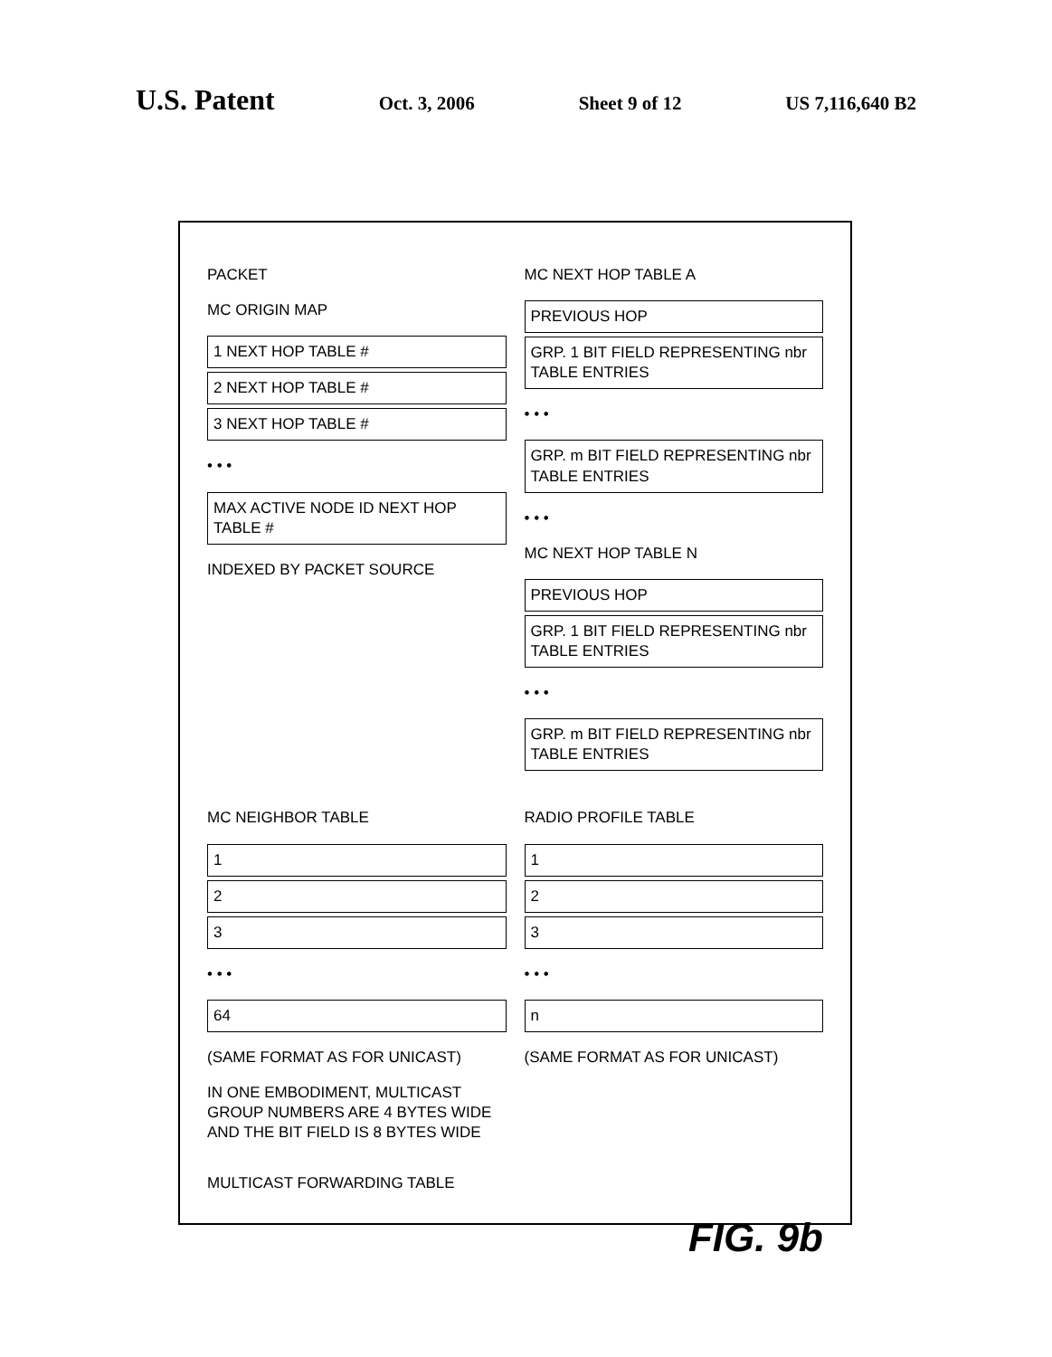U.S. Patent
Oct. 3, 2006 Sheet 9 of 12 US 7,116,640 B2
PACKET
MC ORIGIN MAP
1 NEXT HOP TABLE #
2 NEXT HOP TABLE #
3 NEXT HOP TABLE #
• • •
MAX ACTIVE NODE ID NEXT HOP TABLE #
INDEXED BY PACKET SOURCE
MC NEXT HOP TABLE A
PREVIOUS HOP
GRP. 1 BIT FIELD REPRESENTING nbr TABLE ENTRIES
• • •
GRP. m BIT FIELD REPRESENTING nbr TABLE ENTRIES
• • •
MC NEXT HOP TABLE N
PREVIOUS HOP
GRP. 1 BIT FIELD REPRESENTING nbr TABLE ENTRIES
• • •
GRP. m BIT FIELD REPRESENTING nbr TABLE ENTRIES
MC NEIGHBOR TABLE
1
2
3
• • •
64
(SAME FORMAT AS FOR UNICAST)
IN ONE EMBODIMENT, MULTICAST GROUP NUMBERS ARE 4 BYTES WIDE AND THE BIT FIELD IS 8 BYTES WIDE
RADIO PROFILE TABLE
1
2
3
• • •
n
(SAME FORMAT AS FOR UNICAST)
MULTICAST FORWARDING TABLE
FIG. 9b